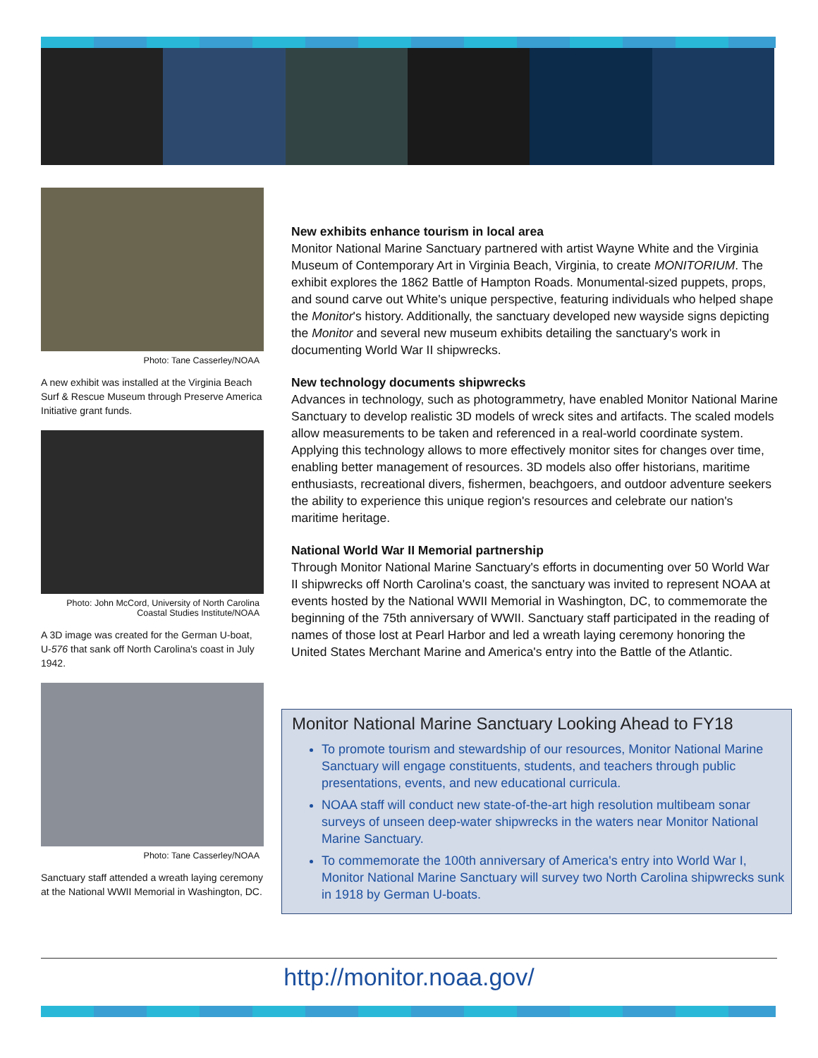Photo: Tane Casserley/NOAA
A new exhibit was installed at the Virginia Beach Surf & Rescue Museum through Preserve America Initiative grant funds.
Photo: John McCord, University of North Carolina
Coastal Studies Institute/NOAA
A 3D image was created for the German U-boat, U-576 that sank off North Carolina's coast in July 1942.
Photo: Tane Casserley/NOAA
Sanctuary staff attended a wreath laying ceremony at the National WWII Memorial in Washington, DC.
New exhibits enhance tourism in local area
Monitor National Marine Sanctuary partnered with artist Wayne White and the Virginia Museum of Contemporary Art in Virginia Beach, Virginia, to create MONITORIUM. The exhibit explores the 1862 Battle of Hampton Roads. Monumental-sized puppets, props, and sound carve out White's unique perspective, featuring individuals who helped shape the Monitor's history. Additionally, the sanctuary developed new wayside signs depicting the Monitor and several new museum exhibits detailing the sanctuary's work in documenting World War II shipwrecks.
New technology documents shipwrecks
Advances in technology, such as photogrammetry, have enabled Monitor National Marine Sanctuary to develop realistic 3D models of wreck sites and artifacts. The scaled models allow measurements to be taken and referenced in a real-world coordinate system. Applying this technology allows to more effectively monitor sites for changes over time, enabling better management of resources. 3D models also offer historians, maritime enthusiasts, recreational divers, fishermen, beachgoers, and outdoor adventure seekers the ability to experience this unique region's resources and celebrate our nation's maritime heritage.
National World War II Memorial partnership
Through Monitor National Marine Sanctuary's efforts in documenting over 50 World War II shipwrecks off North Carolina's coast, the sanctuary was invited to represent NOAA at events hosted by the National WWII Memorial in Washington, DC, to commemorate the beginning of the 75th anniversary of WWII. Sanctuary staff participated in the reading of names of those lost at Pearl Harbor and led a wreath laying ceremony honoring the United States Merchant Marine and America's entry into the Battle of the Atlantic.
Monitor National Marine Sanctuary Looking Ahead to FY18
To promote tourism and stewardship of our resources, Monitor National Marine Sanctuary will engage constituents, students, and teachers through public presentations, events, and new educational curricula.
NOAA staff will conduct new state-of-the-art high resolution multibeam sonar surveys of unseen deep-water shipwrecks in the waters near Monitor National Marine Sanctuary.
To commemorate the 100th anniversary of America's entry into World War I, Monitor National Marine Sanctuary will survey two North Carolina shipwrecks sunk in 1918 by German U-boats.
http://monitor.noaa.gov/